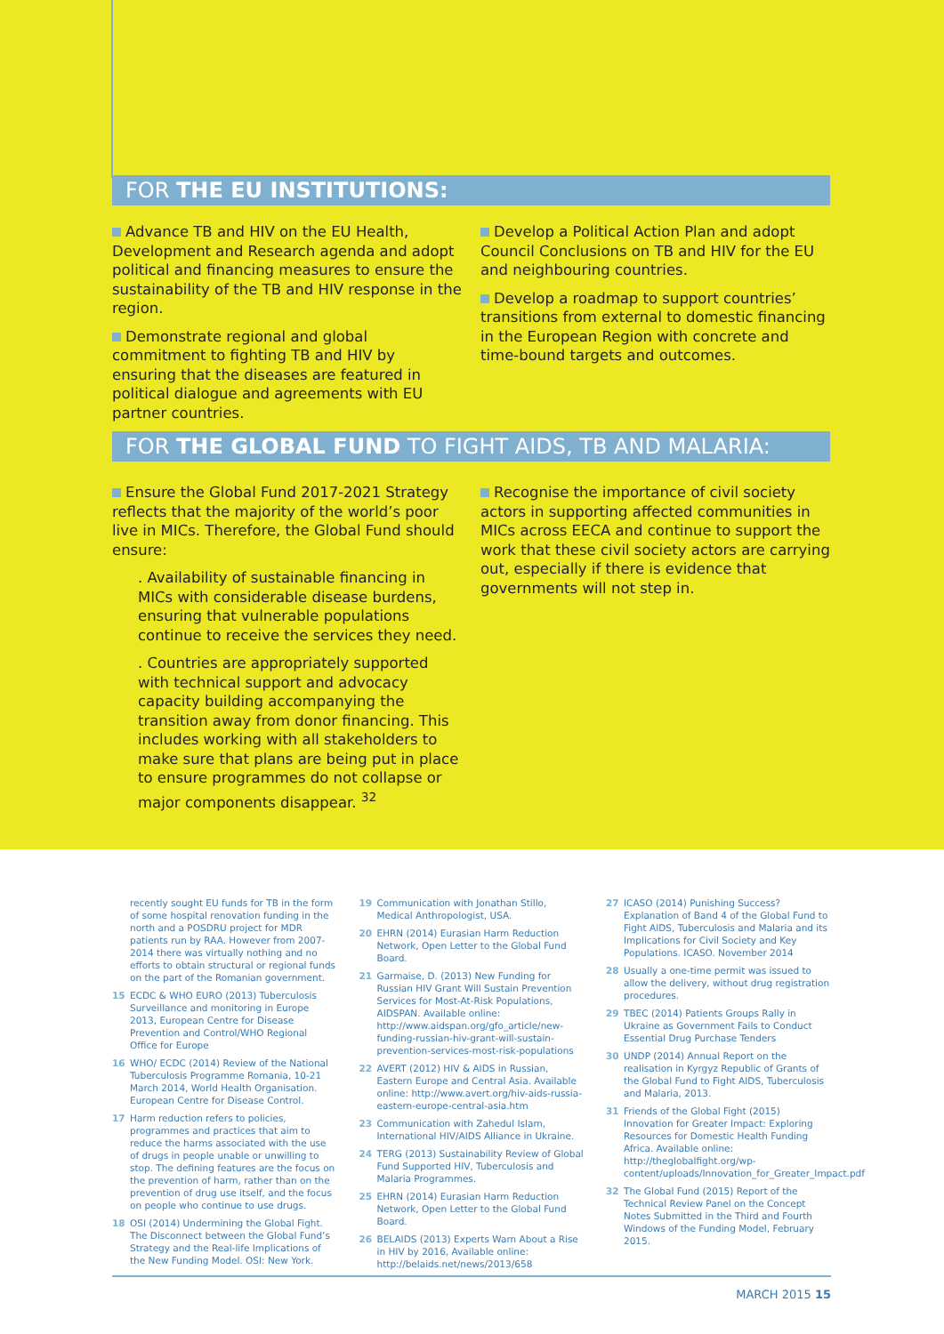FOR THE EU INSTITUTIONS:
Advance TB and HIV on the EU Health, Development and Research agenda and adopt political and financing measures to ensure the sustainability of the TB and HIV response in the region.
Demonstrate regional and global commitment to fighting TB and HIV by ensuring that the diseases are featured in political dialogue and agreements with EU partner countries.
Develop a Political Action Plan and adopt Council Conclusions on TB and HIV for the EU and neighbouring countries.
Develop a roadmap to support countries’ transitions from external to domestic financing in the European Region with concrete and time-bound targets and outcomes.
FOR THE GLOBAL FUND TO FIGHT AIDS, TB AND MALARIA:
Ensure the Global Fund 2017-2021 Strategy reflects that the majority of the world’s poor live in MICs. Therefore, the Global Fund should ensure:
. Availability of sustainable financing in MICs with considerable disease burdens, ensuring that vulnerable populations continue to receive the services they need.
. Countries are appropriately supported with technical support and advocacy capacity building accompanying the transition away from donor financing. This includes working with all stakeholders to make sure that plans are being put in place to ensure programmes do not collapse or major components disappear. <sup>32</sup>
Recognise the importance of civil society actors in supporting affected communities in MICs across EECA and continue to support the work that these civil society actors are carrying out, especially if there is evidence that governments will not step in.
recently sought EU funds for TB in the form of some hospital renovation funding in the north and a POSDRU project for MDR patients run by RAA. However from 2007-2014 there was virtually nothing and no efforts to obtain structural or regional funds on the part of the Romanian government.
15 ECDC & WHO EURO (2013) Tuberculosis Surveillance and monitoring in Europe 2013, European Centre for Disease Prevention and Control/WHO Regional Office for Europe
16 WHO/ ECDC (2014) Review of the National Tuberculosis Programme Romania, 10-21 March 2014, World Health Organisation. European Centre for Disease Control.
17 Harm reduction refers to policies, programmes and practices that aim to reduce the harms associated with the use of drugs in people unable or unwilling to stop. The defining features are the focus on the prevention of harm, rather than on the prevention of drug use itself, and the focus on people who continue to use drugs.
18 OSI (2014) Undermining the Global Fight. The Disconnect between the Global Fund’s Strategy and the Real-life Implications of the New Funding Model. OSI: New York.
19 Communication with Jonathan Stillo, Medical Anthropologist, USA.
20 EHRN (2014) Eurasian Harm Reduction Network, Open Letter to the Global Fund Board.
21 Garmaise, D. (2013) New Funding for Russian HIV Grant Will Sustain Prevention Services for Most-At-Risk Populations, AIDSPAN. Available online: http://www.aidspan.org/gfo_article/new-funding-russian-hiv-grant-will-sustain-prevention-services-most-risk-populations
22 AVERT (2012) HIV & AIDS in Russian, Eastern Europe and Central Asia. Available online: http://www.avert.org/hiv-aids-russia-eastern-europe-central-asia.htm
23 Communication with Zahedul Islam, International HIV/AIDS Alliance in Ukraine.
24 TERG (2013) Sustainability Review of Global Fund Supported HIV, Tuberculosis and Malaria Programmes.
25 EHRN (2014) Eurasian Harm Reduction Network, Open Letter to the Global Fund Board.
26 BELAIDS (2013) Experts Warn About a Rise in HIV by 2016, Available online: http://belaids.net/news/2013/658
27 ICASO (2014) Punishing Success? Explanation of Band 4 of the Global Fund to Fight AIDS, Tuberculosis and Malaria and its Implications for Civil Society and Key Populations. ICASO. November 2014
28 Usually a one-time permit was issued to allow the delivery, without drug registration procedures.
29 TBEC (2014) Patients Groups Rally in Ukraine as Government Fails to Conduct Essential Drug Purchase Tenders
30 UNDP (2014) Annual Report on the realisation in Kyrgyz Republic of Grants of the Global Fund to Fight AIDS, Tuberculosis and Malaria, 2013.
31 Friends of the Global Fight (2015) Innovation for Greater Impact: Exploring Resources for Domestic Health Funding Africa. Available online: http://theglobalfight.org/wp-content/uploads/Innovation_for_Greater_Impact.pdf
32 The Global Fund (2015) Report of the Technical Review Panel on the Concept Notes Submitted in the Third and Fourth Windows of the Funding Model, February 2015.
MARCH 2015 15